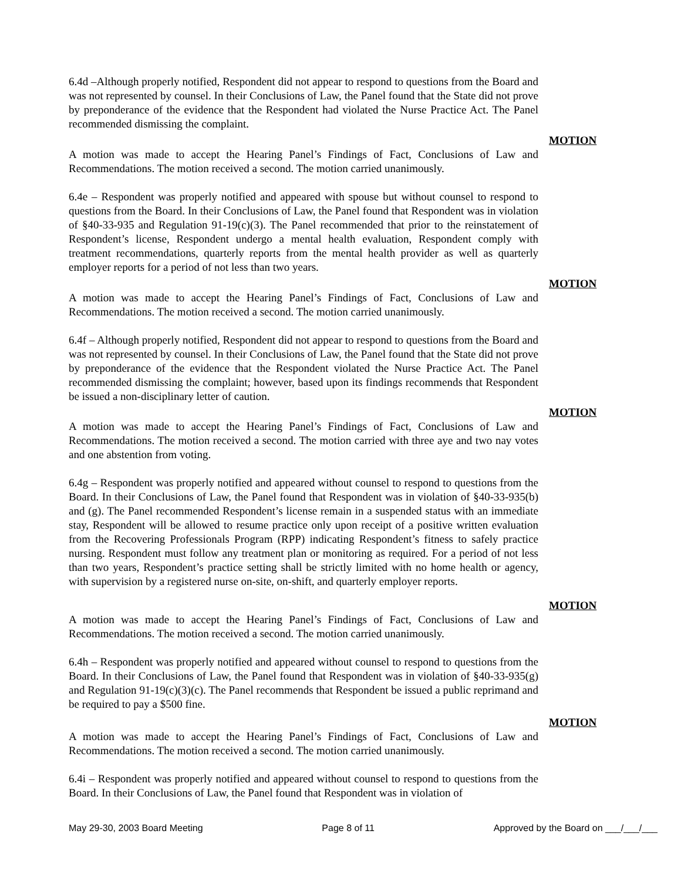6.4d –Although properly notified, Respondent did not appear to respond to questions from the Board and was not represented by counsel. In their Conclusions of Law, the Panel found that the State did not prove by preponderance of the evidence that the Respondent had violated the Nurse Practice Act. The Panel recommended dismissing the complaint.
MOTION
A motion was made to accept the Hearing Panel’s Findings of Fact, Conclusions of Law and Recommendations. The motion received a second. The motion carried unanimously.
6.4e – Respondent was properly notified and appeared with spouse but without counsel to respond to questions from the Board. In their Conclusions of Law, the Panel found that Respondent was in violation of §40-33-935 and Regulation 91-19(c)(3). The Panel recommended that prior to the reinstatement of Respondent’s license, Respondent undergo a mental health evaluation, Respondent comply with treatment recommendations, quarterly reports from the mental health provider as well as quarterly employer reports for a period of not less than two years.
MOTION
A motion was made to accept the Hearing Panel’s Findings of Fact, Conclusions of Law and Recommendations. The motion received a second. The motion carried unanimously.
6.4f – Although properly notified, Respondent did not appear to respond to questions from the Board and was not represented by counsel. In their Conclusions of Law, the Panel found that the State did not prove by preponderance of the evidence that the Respondent violated the Nurse Practice Act. The Panel recommended dismissing the complaint; however, based upon its findings recommends that Respondent be issued a non-disciplinary letter of caution.
MOTION
A motion was made to accept the Hearing Panel’s Findings of Fact, Conclusions of Law and Recommendations. The motion received a second. The motion carried with three aye and two nay votes and one abstention from voting.
6.4g – Respondent was properly notified and appeared without counsel to respond to questions from the Board. In their Conclusions of Law, the Panel found that Respondent was in violation of §40-33-935(b) and (g). The Panel recommended Respondent’s license remain in a suspended status with an immediate stay, Respondent will be allowed to resume practice only upon receipt of a positive written evaluation from the Recovering Professionals Program (RPP) indicating Respondent’s fitness to safely practice nursing. Respondent must follow any treatment plan or monitoring as required. For a period of not less than two years, Respondent’s practice setting shall be strictly limited with no home health or agency, with supervision by a registered nurse on-site, on-shift, and quarterly employer reports.
MOTION
A motion was made to accept the Hearing Panel’s Findings of Fact, Conclusions of Law and Recommendations. The motion received a second. The motion carried unanimously.
6.4h – Respondent was properly notified and appeared without counsel to respond to questions from the Board. In their Conclusions of Law, the Panel found that Respondent was in violation of §40-33-935(g) and Regulation 91-19(c)(3)(c). The Panel recommends that Respondent be issued a public reprimand and be required to pay a $500 fine.
MOTION
A motion was made to accept the Hearing Panel’s Findings of Fact, Conclusions of Law and Recommendations. The motion received a second. The motion carried unanimously.
6.4i – Respondent was properly notified and appeared without counsel to respond to questions from the Board. In their Conclusions of Law, the Panel found that Respondent was in violation of
May 29-30, 2003 Board Meeting Page 8 of 11 Approved by the Board on ___/___/___